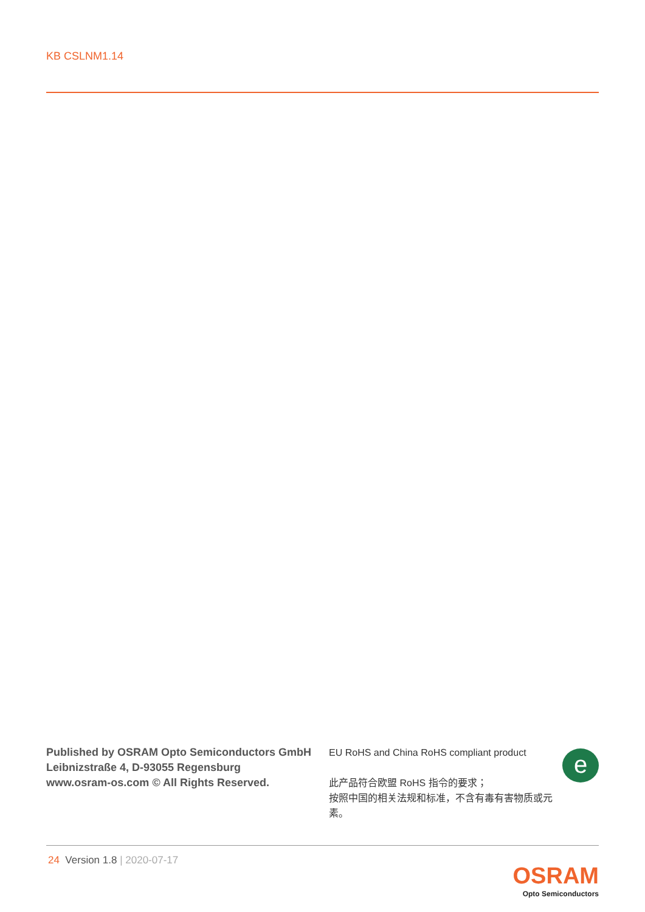KB CSLNM1.14
Published by OSRAM Opto Semiconductors GmbH
Leibnizstraße 4, D-93055 Regensburg
www.osram-os.com © All Rights Reserved.
EU RoHS and China RoHS compliant product
此产品符合欧盟 RoHS 指令的要求；
按照中国的相关法规和标准，不含有毒有害物质或元素。
e
24 Version 1.8 | 2020-07-17
OSRAM
Opto Semiconductors